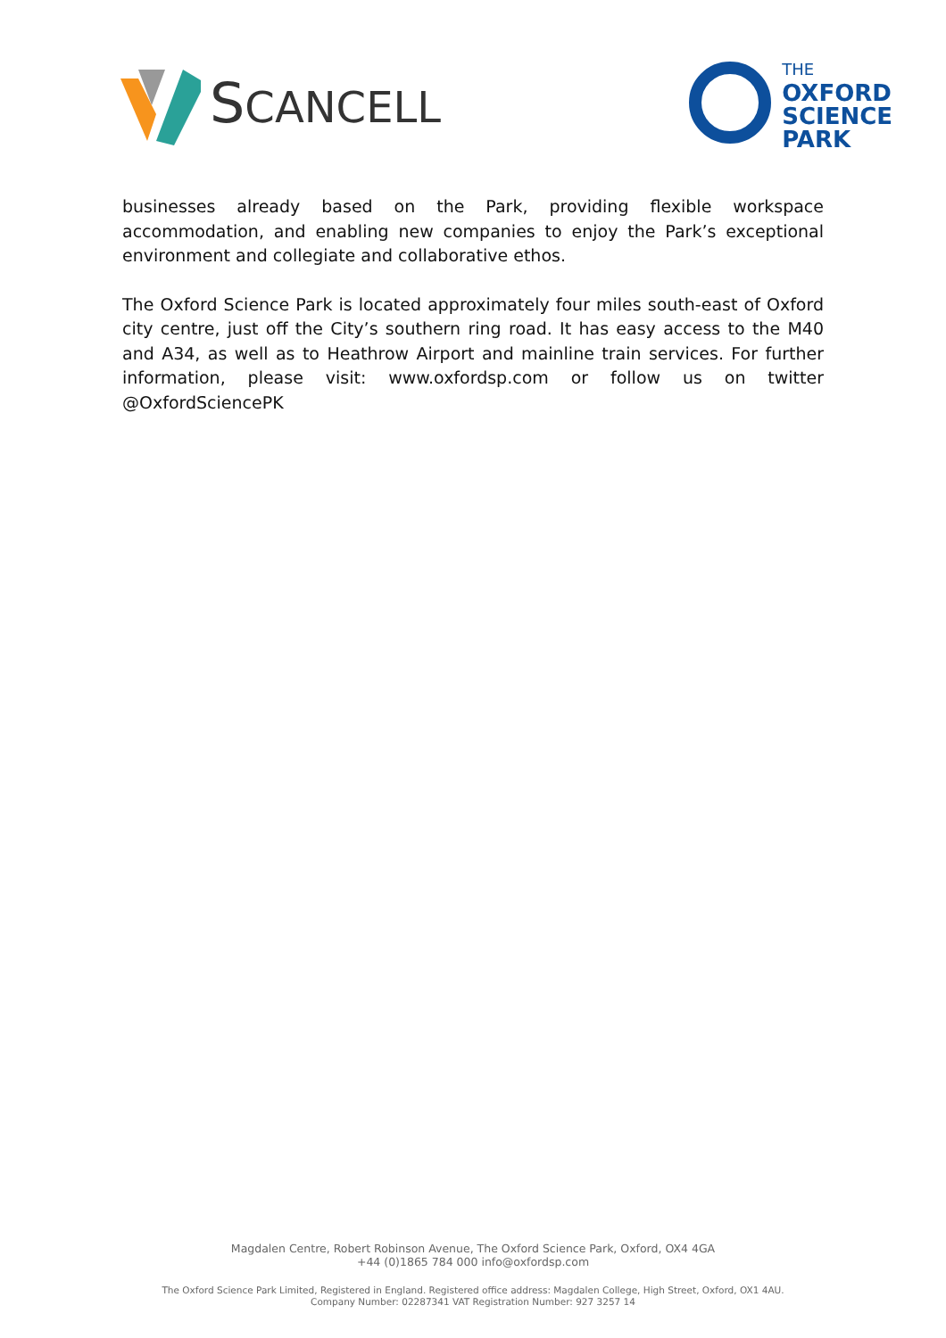SCANCELL
THE
OXFORD
SCIENCE
PARK
businesses already based on the Park, providing flexible workspace accommodation, and enabling new companies to enjoy the Park’s exceptional environment and collegiate and collaborative ethos.
The Oxford Science Park is located approximately four miles south-east of Oxford city centre, just off the City’s southern ring road. It has easy access to the M40 and A34, as well as to Heathrow Airport and mainline train services. For further information, please visit: www.oxfordsp.com or follow us on twitter @OxfordSciencePK
Magdalen Centre, Robert Robinson Avenue, The Oxford Science Park, Oxford, OX4 4GA
+44 (0)1865 784 000 info@oxfordsp.com
The Oxford Science Park Limited, Registered in England. Registered office address: Magdalen College, High Street, Oxford, OX1 4AU.
Company Number: 02287341 VAT Registration Number: 927 3257 14